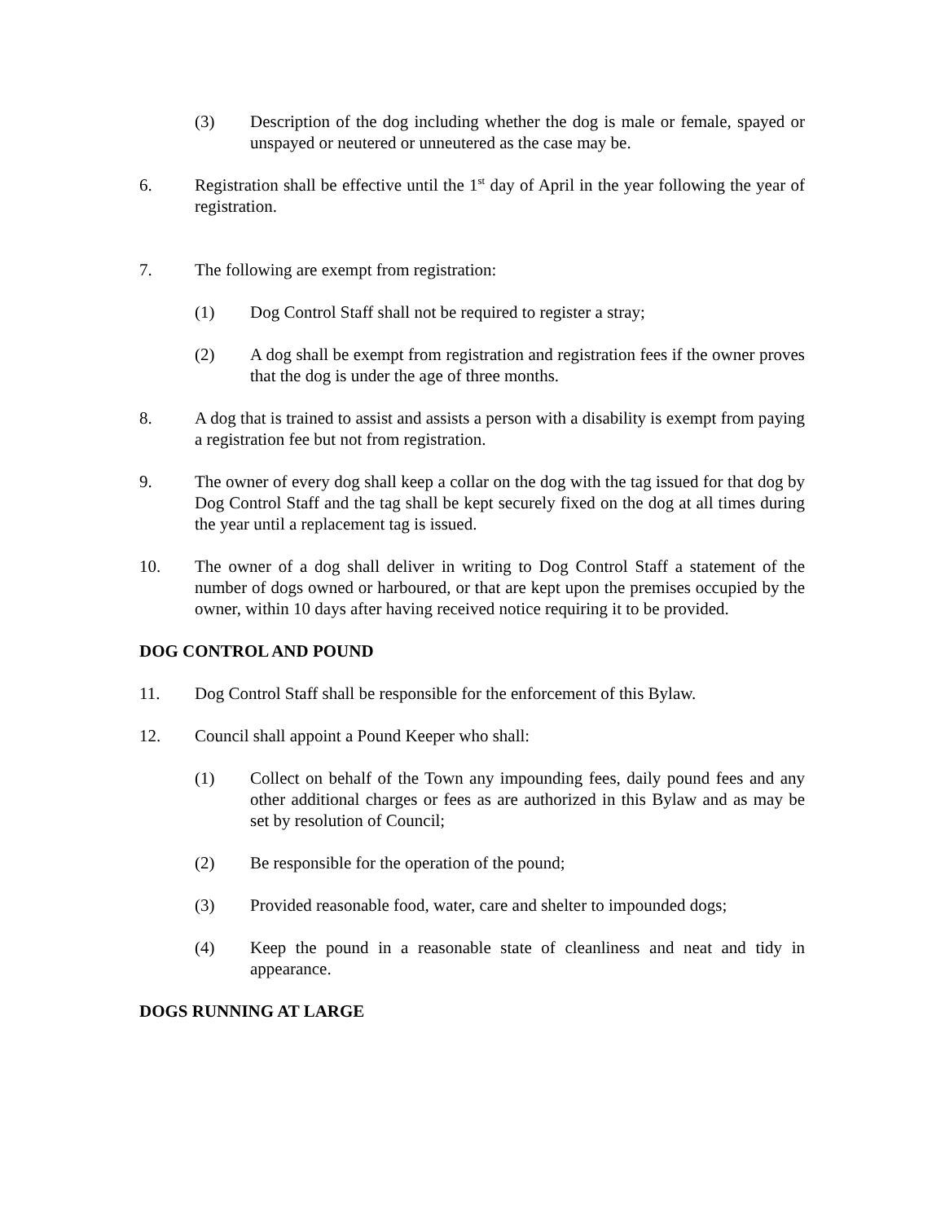(3) Description of the dog including whether the dog is male or female, spayed or unspayed or neutered or unneutered as the case may be.
6. Registration shall be effective until the 1<sup>st</sup> day of April in the year following the year of registration.
7. The following are exempt from registration:
(1) Dog Control Staff shall not be required to register a stray;
(2) A dog shall be exempt from registration and registration fees if the owner proves that the dog is under the age of three months.
8. A dog that is trained to assist and assists a person with a disability is exempt from paying a registration fee but not from registration.
9. The owner of every dog shall keep a collar on the dog with the tag issued for that dog by Dog Control Staff and the tag shall be kept securely fixed on the dog at all times during the year until a replacement tag is issued.
10. The owner of a dog shall deliver in writing to Dog Control Staff a statement of the number of dogs owned or harboured, or that are kept upon the premises occupied by the owner, within 10 days after having received notice requiring it to be provided.
DOG CONTROL AND POUND
11. Dog Control Staff shall be responsible for the enforcement of this Bylaw.
12. Council shall appoint a Pound Keeper who shall:
(1) Collect on behalf of the Town any impounding fees, daily pound fees and any other additional charges or fees as are authorized in this Bylaw and as may be set by resolution of Council;
(2) Be responsible for the operation of the pound;
(3) Provided reasonable food, water, care and shelter to impounded dogs;
(4) Keep the pound in a reasonable state of cleanliness and neat and tidy in appearance.
DOGS RUNNING AT LARGE